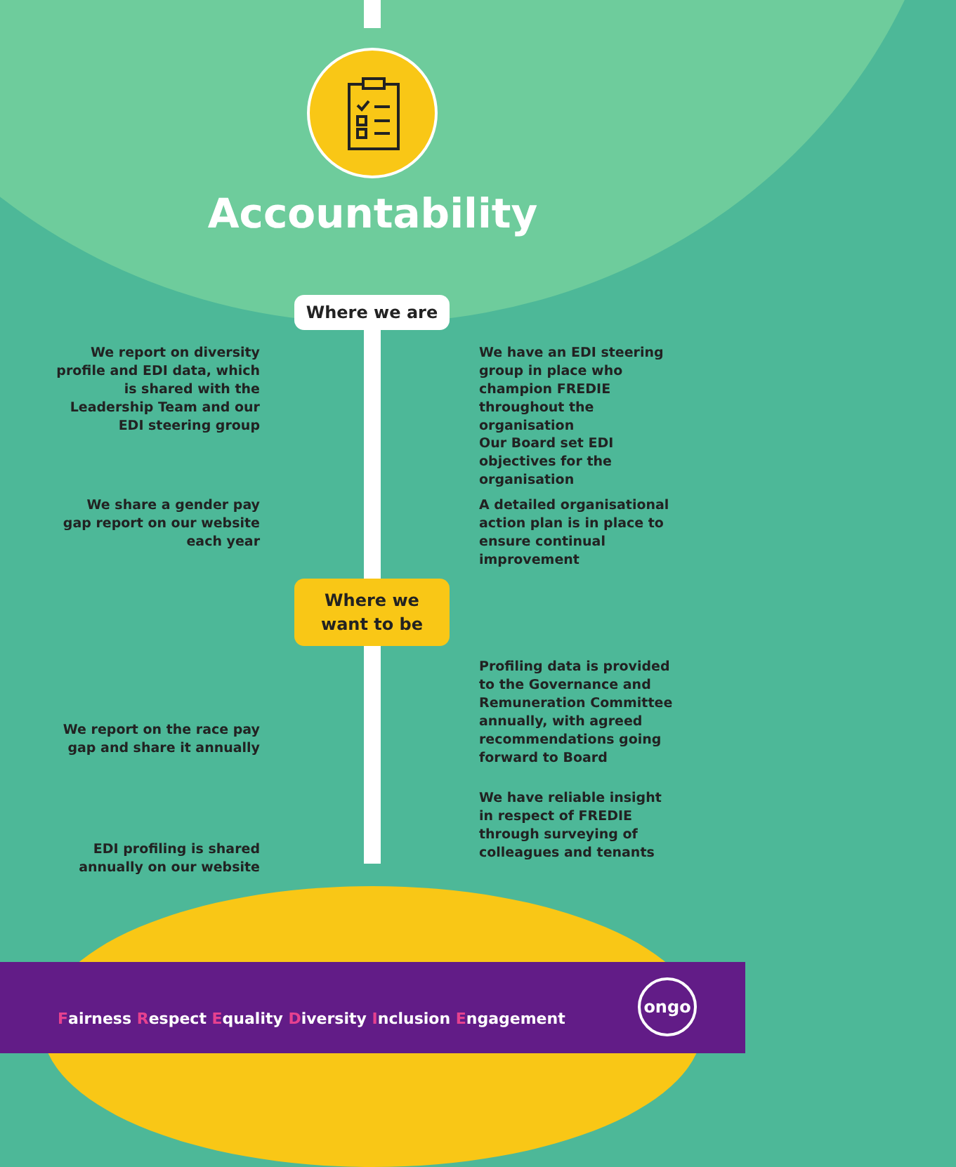Accountability
Where we are
We report on diversity profile and EDI data, which is shared with the Leadership Team and our EDI steering group
We have an EDI steering group in place who champion FREDIE throughout the organisation
Our Board set EDI objectives for the organisation
We share a gender pay gap report on our website each year
A detailed organisational action plan is in place to ensure continual improvement
Where we
want to be
Profiling data is provided to the Governance and Remuneration Committee annually, with agreed recommendations going forward to Board
We report on the race pay gap and share it annually
We have reliable insight in respect of FREDIE through surveying of colleagues and tenants
EDI profiling is shared annually on our website
Fairness Respect Equality Diversity Inclusion Engagement
ongo